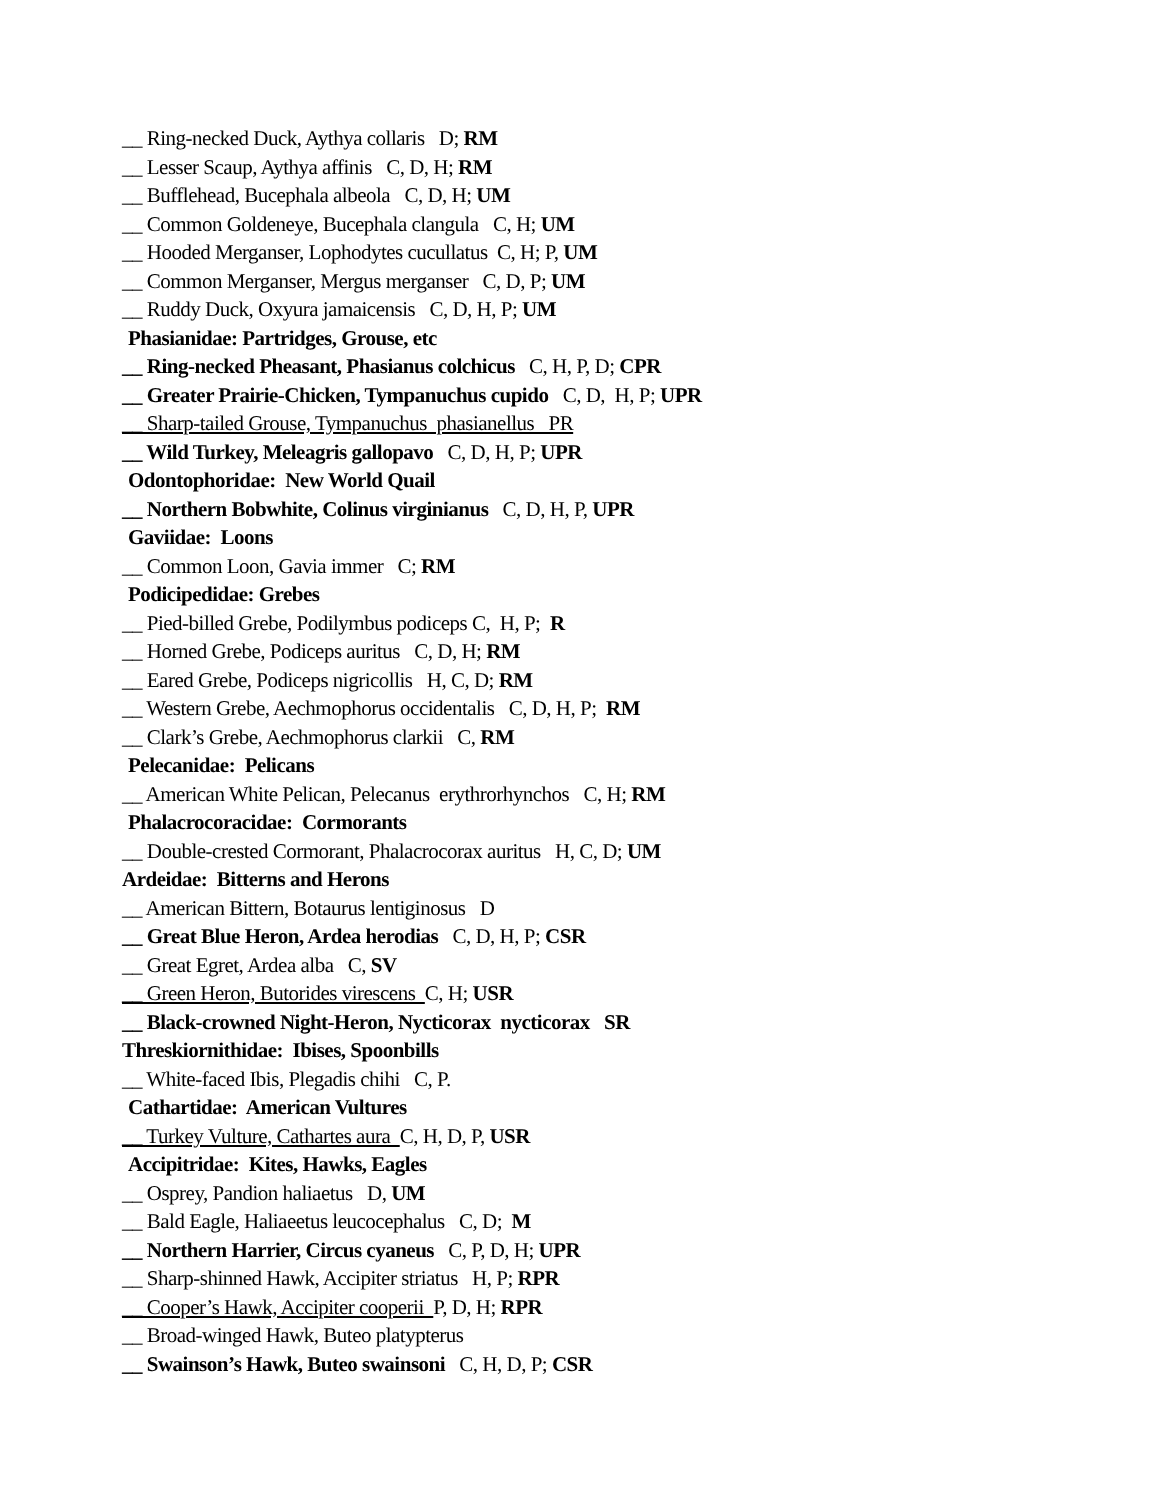__ Ring-necked Duck, Aythya collaris D; RM
__ Lesser Scaup, Aythya affinis C, D, H; RM
__ Bufflehead, Bucephala albeola C, D, H; UM
__ Common Goldeneye, Bucephala clangula C, H; UM
__ Hooded Merganser, Lophodytes cucullatus C, H; P, UM
__ Common Merganser, Mergus merganser C, D, P; UM
__ Ruddy Duck, Oxyura jamaicensis C, D, H, P; UM
Phasianidae: Partridges, Grouse, etc
__ Ring-necked Pheasant, Phasianus colchicus C, H, P, D; CPR
__ Greater Prairie-Chicken, Tympanuchus cupido C, D, H, P; UPR
__ Sharp-tailed Grouse, Tympanuchus phasianellus PR
__ Wild Turkey, Meleagris gallopavo C, D, H, P; UPR
Odontophoridae: New World Quail
__ Northern Bobwhite, Colinus virginianus C, D, H, P, UPR
Gaviidae: Loons
__ Common Loon, Gavia immer C; RM
Podicipedidae: Grebes
__ Pied-billed Grebe, Podilymbus podiceps C, H, P; R
__ Horned Grebe, Podiceps auritus C, D, H; RM
__ Eared Grebe, Podiceps nigricollis H, C, D; RM
__ Western Grebe, Aechmophorus occidentalis C, D, H, P; RM
__ Clark’s Grebe, Aechmophorus clarkii C, RM
Pelecanidae: Pelicans
__ American White Pelican, Pelecanus erythrorhynchos C, H; RM
Phalacrocoracidae: Cormorants
__ Double-crested Cormorant, Phalacrocorax auritus H, C, D; UM
Ardeidae: Bitterns and Herons
__ American Bittern, Botaurus lentiginosus D
__ Great Blue Heron, Ardea herodias C, D, H, P; CSR
__ Great Egret, Ardea alba C, SV
__ Green Heron, Butorides virescens C, H; USR
__ Black-crowned Night-Heron, Nycticorax nycticorax SR
Threskiornithidae: Ibises, Spoonbills
__ White-faced Ibis, Plegadis chihi C, P.
Cathartidae: American Vultures
__ Turkey Vulture, Cathartes aura C, H, D, P, USR
Accipitridae: Kites, Hawks, Eagles
__ Osprey, Pandion haliaetus D, UM
__ Bald Eagle, Haliaeetus leucocephalus C, D; M
__ Northern Harrier, Circus cyaneus C, P, D, H; UPR
__ Sharp-shinned Hawk, Accipiter striatus H, P; RPR
__ Cooper’s Hawk, Accipiter cooperii P, D, H; RPR
__ Broad-winged Hawk, Buteo platypterus
__ Swainson’s Hawk, Buteo swainsoni C, H, D, P; CSR